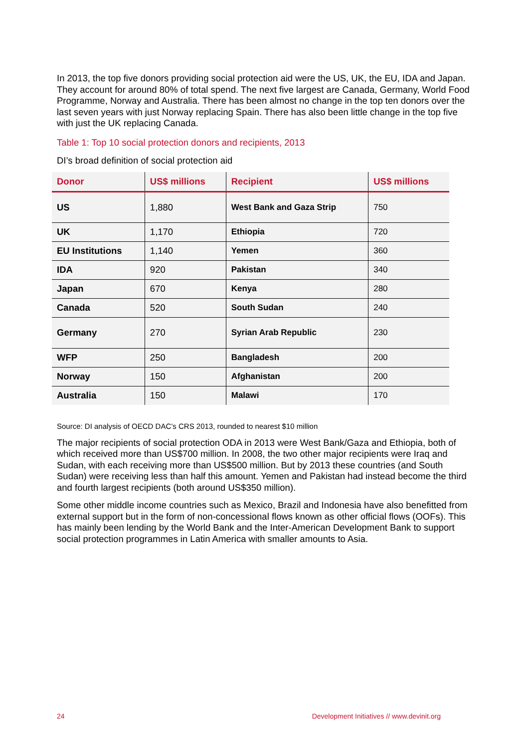In 2013, the top five donors providing social protection aid were the US, UK, the EU, IDA and Japan. They account for around 80% of total spend. The next five largest are Canada, Germany, World Food Programme, Norway and Australia. There has been almost no change in the top ten donors over the last seven years with just Norway replacing Spain. There has also been little change in the top five with just the UK replacing Canada.
Table 1: Top 10 social protection donors and recipients, 2013
DI’s broad definition of social protection aid
| Donor | US$ millions | Recipient | US$ millions |
| --- | --- | --- | --- |
| US | 1,880 | West Bank and Gaza Strip | 750 |
| UK | 1,170 | Ethiopia | 720 |
| EU Institutions | 1,140 | Yemen | 360 |
| IDA | 920 | Pakistan | 340 |
| Japan | 670 | Kenya | 280 |
| Canada | 520 | South Sudan | 240 |
| Germany | 270 | Syrian Arab Republic | 230 |
| WFP | 250 | Bangladesh | 200 |
| Norway | 150 | Afghanistan | 200 |
| Australia | 150 | Malawi | 170 |
Source: DI analysis of OECD DAC’s CRS 2013, rounded to nearest $10 million
The major recipients of social protection ODA in 2013 were West Bank/Gaza and Ethiopia, both of which received more than US$700 million. In 2008, the two other major recipients were Iraq and Sudan, with each receiving more than US$500 million. But by 2013 these countries (and South Sudan) were receiving less than half this amount. Yemen and Pakistan had instead become the third and fourth largest recipients (both around US$350 million).
Some other middle income countries such as Mexico, Brazil and Indonesia have also benefitted from external support but in the form of non-concessional flows known as other official flows (OOFs). This has mainly been lending by the World Bank and the Inter-American Development Bank to support social protection programmes in Latin America with smaller amounts to Asia.
24 Development Initiatives // www.devinit.org